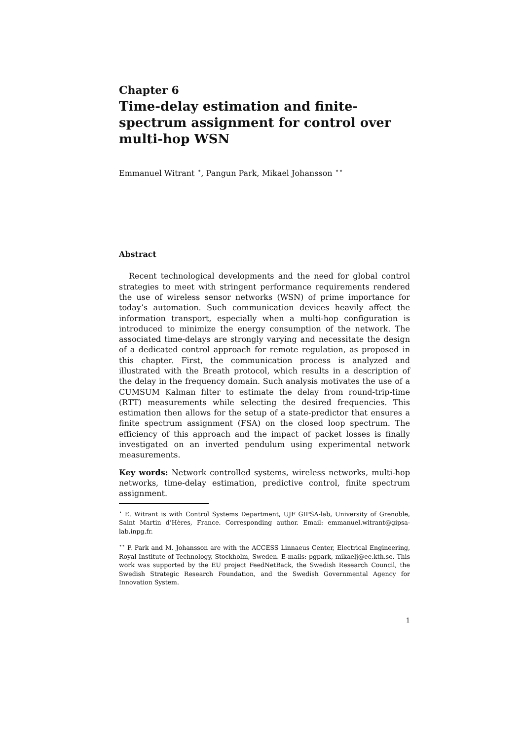Chapter 6
Time-delay estimation and finite-spectrum assignment for control over multi-hop WSN
Emmanuel Witrant <sup>⋆</sup>, Pangun Park, Mikael Johansson <sup>⋆⋆</sup>
Abstract
Recent technological developments and the need for global control strategies to meet with stringent performance requirements rendered the use of wireless sensor networks (WSN) of prime importance for today’s automation. Such communication devices heavily affect the information transport, especially when a multi-hop configuration is introduced to minimize the energy consumption of the network. The associated time-delays are strongly varying and necessitate the design of a dedicated control approach for remote regulation, as proposed in this chapter. First, the communication process is analyzed and illustrated with the Breath protocol, which results in a description of the delay in the frequency domain. Such analysis motivates the use of a CUMSUM Kalman filter to estimate the delay from round-trip-time (RTT) measurements while selecting the desired frequencies. This estimation then allows for the setup of a state-predictor that ensures a finite spectrum assignment (FSA) on the closed loop spectrum. The efficiency of this approach and the impact of packet losses is finally investigated on an inverted pendulum using experimental network measurements.
Key words: Network controlled systems, wireless networks, multi-hop networks, time-delay estimation, predictive control, finite spectrum assignment.
<sup>⋆</sup> E. Witrant is with Control Systems Department, UJF GIPSA-lab, University of Grenoble, Saint Martin d’Hères, France. Corresponding author. Email: emmanuel.witrant@gipsa-lab.inpg.fr.
<sup>⋆⋆</sup> P. Park and M. Johansson are with the ACCESS Linnaeus Center, Electrical Engineering, Royal Institute of Technology, Stockholm, Sweden. E-mails: pgpark, mikaelj@ee.kth.se. This work was supported by the EU project FeedNetBack, the Swedish Research Council, the Swedish Strategic Research Foundation, and the Swedish Governmental Agency for Innovation System.
1